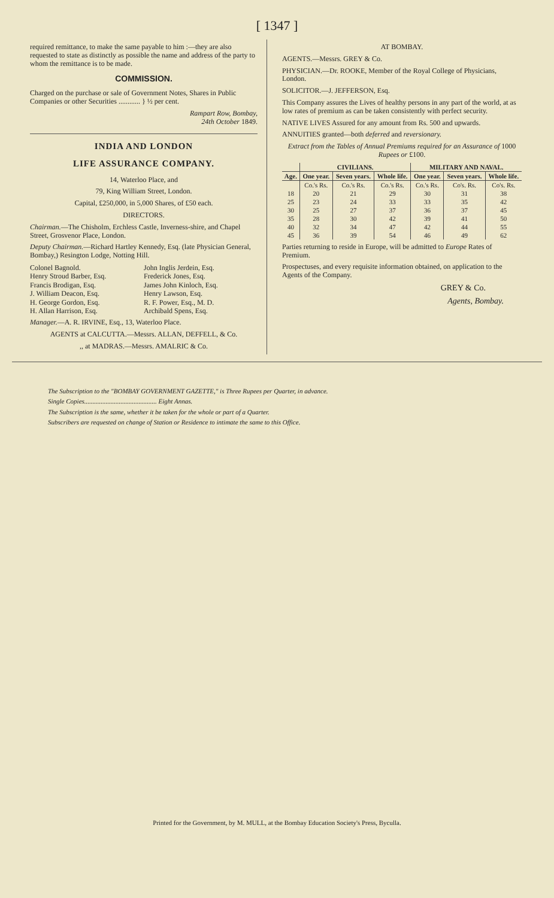[ 1347 ]
required remittance, to make the same payable to him :—they are also requested to state as distinctly as possible the name and address of the party to whom the remittance is to be made.
COMMISSION.
Charged on the purchase or sale of Government Notes, Shares in Public Companies or other Securities ............ } ½ per cent.
Rampart Row, Bombay,
24th October 1849.
INDIA AND LONDON
LIFE ASSURANCE COMPANY.
14, Waterloo Place, and
79, King William Street, London.
Capital, £250,000, in 5,000 Shares, of £50 each.
DIRECTORS.
Chairman.—The Chisholm, Erchless Castle, Inverness-shire, and Chapel Street, Grosvenor Place, London.
Deputy Chairman.—Richard Hartley Kennedy, Esq. (late Physician General, Bombay,) Resington Lodge, Notting Hill.
Colonel Bagnold.
Henry Stroud Barber, Esq.
Francis Brodigan, Esq.
J. William Deacon, Esq.
H. George Gordon, Esq.
H. Allan Harrison, Esq.
John Inglis Jerdein, Esq.
Frederick Jones, Esq.
James John Kinloch, Esq.
Henry Lawson, Esq.
R. F. Power, Esq., M. D.
Archibald Spens, Esq.
Manager.—A. R. IRVINE, Esq., 13, Waterloo Place.
AGENTS at CALCUTTA.—Messrs. ALLAN, DEFFELL, & Co.
,, at MADRAS.—Messrs. AMALRIC & Co.
AT BOMBAY.
AGENTS.—Messrs. GREY & Co.
PHYSICIAN.—Dr. ROOKE, Member of the Royal College of Physicians, London.
SOLICITOR.—J. JEFFERSON, Esq.
This Company assures the Lives of healthy persons in any part of the world, at as low rates of premium as can be taken consistently with perfect security.
NATIVE LIVES Assured for any amount from Rs. 500 and upwards.
ANNUITIES granted—both deferred and reversionary.
Extract from the Tables of Annual Premiums required for an Assurance of 1000 Rupees or £100.
| | CIVILIANS. | | | MILITARY AND NAVAL. | | |
| --- | --- | --- | --- | --- | --- | --- |
| Age. | One year. | Seven years. | Whole life. | One year. | Seven years. | Whole life. |
| | Co.'s Rs. | Co.'s Rs. | Co.'s Rs. | Co.'s Rs. | Co's. Rs. | Co's. Rs. |
| 18 | 20 | 21 | 29 | 30 | 31 | 38 |
| 25 | 23 | 24 | 33 | 33 | 35 | 42 |
| 30 | 25 | 27 | 37 | 36 | 37 | 45 |
| 35 | 28 | 30 | 42 | 39 | 41 | 50 |
| 40 | 32 | 34 | 47 | 42 | 44 | 55 |
| 45 | 36 | 39 | 54 | 46 | 49 | 62 |
Parties returning to reside in Europe, will be admitted to Europe Rates of Premium.
Prospectuses, and every requisite information obtained, on application to the Agents of the Company.
GREY & Co.
Agents, Bombay.
The Subscription to the "BOMBAY GOVERNMENT GAZETTE," is Three Rupees per Quarter, in advance.
Single Copies............................................ Eight Annas.
The Subscription is the same, whether it be taken for the whole or part of a Quarter.
Subscribers are requested on change of Station or Residence to intimate the same to this Office.
Printed for the Government, by M. MULL, at the Bombay Education Society's Press, Byculla.